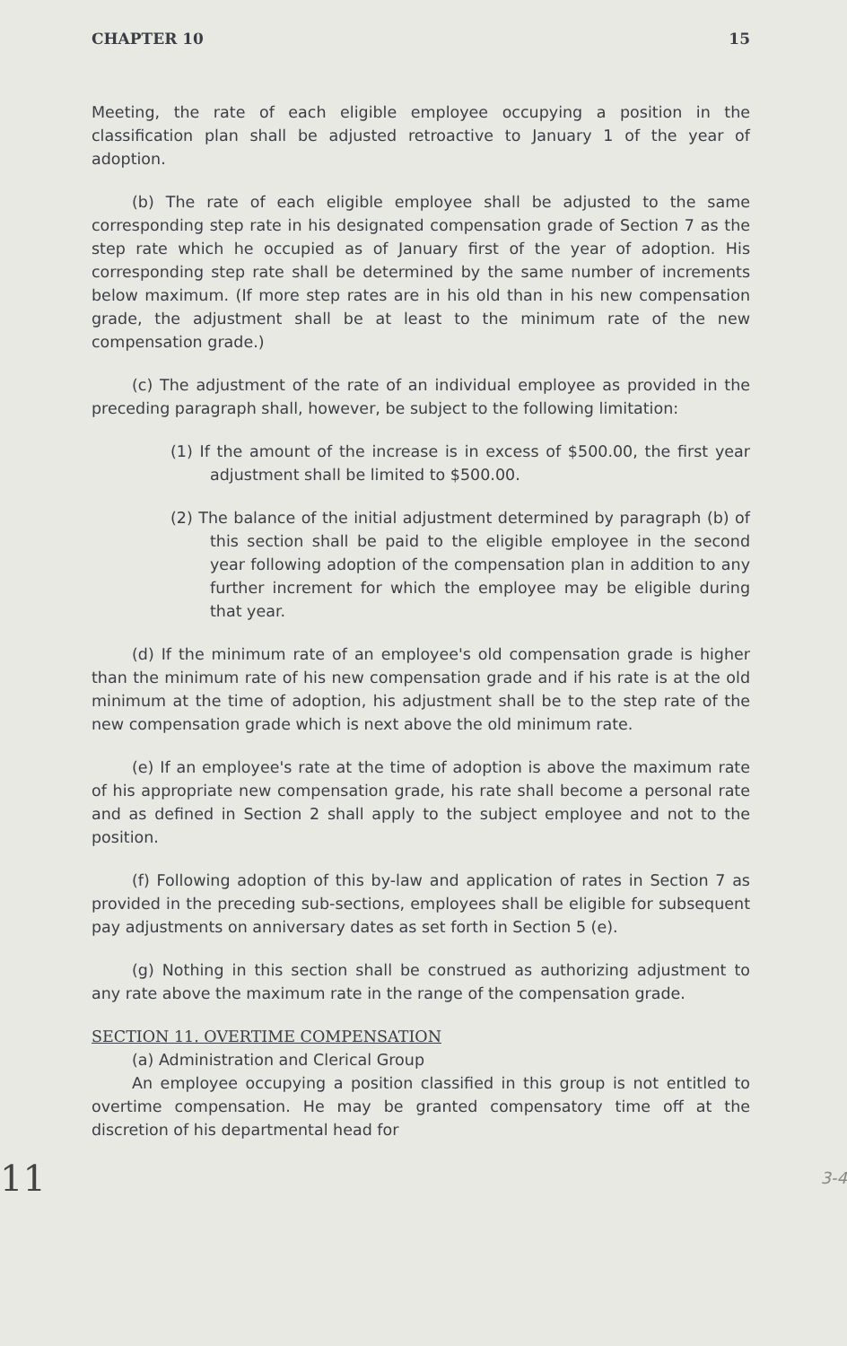CHAPTER 10 15
Meeting, the rate of each eligible employee occupying a position in the classification plan shall be adjusted retroactive to January 1 of the year of adoption.
(b) The rate of each eligible employee shall be adjusted to the same corresponding step rate in his designated compensation grade of Section 7 as the step rate which he occupied as of January first of the year of adoption. His corresponding step rate shall be determined by the same number of increments below maximum. (If more step rates are in his old than in his new compensation grade, the adjustment shall be at least to the minimum rate of the new compensation grade.)
(c) The adjustment of the rate of an individual employee as provided in the preceding paragraph shall, however, be subject to the following limitation:
(1) If the amount of the increase is in excess of $500.00, the first year adjustment shall be limited to $500.00.
(2) The balance of the initial adjustment determined by paragraph (b) of this section shall be paid to the eligible employee in the second year following adoption of the compensation plan in addition to any further increment for which the employee may be eligible during that year.
(d) If the minimum rate of an employee's old compensation grade is higher than the minimum rate of his new compensation grade and if his rate is at the old minimum at the time of adoption, his adjustment shall be to the step rate of the new compensation grade which is next above the old minimum rate.
(e) If an employee's rate at the time of adoption is above the maximum rate of his appropriate new compensation grade, his rate shall become a personal rate and as defined in Section 2 shall apply to the subject employee and not to the position.
(f) Following adoption of this by-law and application of rates in Section 7 as provided in the preceding sub-sections, employees shall be eligible for subsequent pay adjustments on anniversary dates as set forth in Section 5 (e).
(g) Nothing in this section shall be construed as authorizing adjustment to any rate above the maximum rate in the range of the compensation grade.
SECTION 11. OVERTIME COMPENSATION
(a) Administration and Clerical Group
An employee occupying a position classified in this group is not entitled to overtime compensation. He may be granted compensatory time off at the discretion of his departmental head for
11 3-4